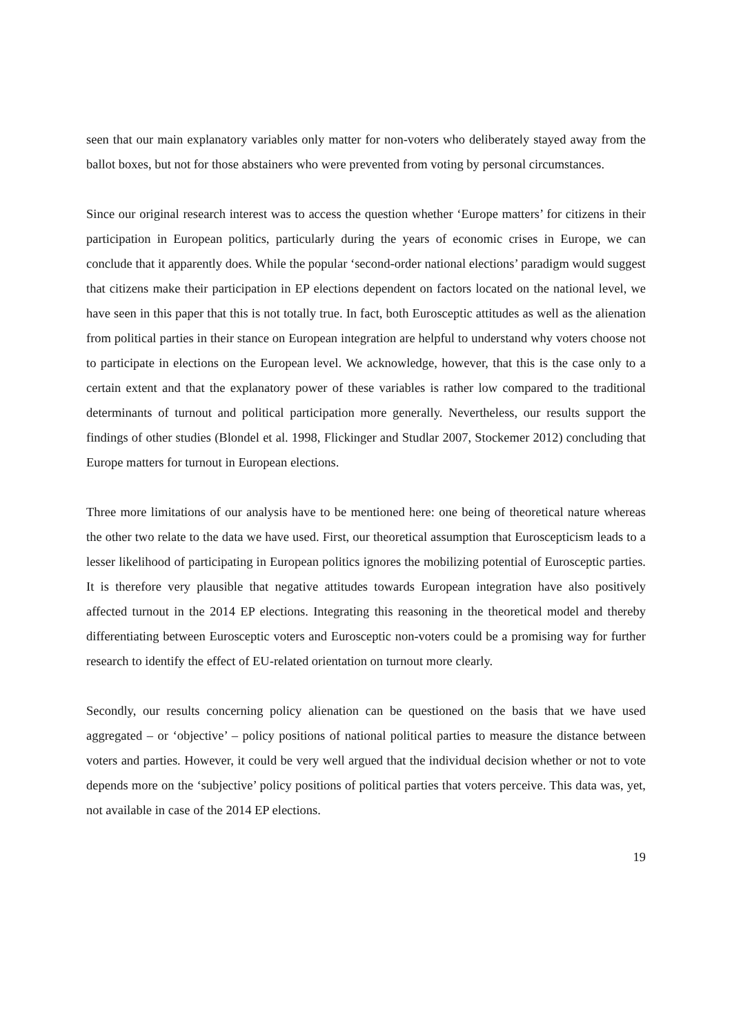seen that our main explanatory variables only matter for non-voters who deliberately stayed away from the ballot boxes, but not for those abstainers who were prevented from voting by personal circumstances.
Since our original research interest was to access the question whether ‘Europe matters’ for citizens in their participation in European politics, particularly during the years of economic crises in Europe, we can conclude that it apparently does. While the popular ‘second-order national elections’ paradigm would suggest that citizens make their participation in EP elections dependent on factors located on the national level, we have seen in this paper that this is not totally true. In fact, both Eurosceptic attitudes as well as the alienation from political parties in their stance on European integration are helpful to understand why voters choose not to participate in elections on the European level. We acknowledge, however, that this is the case only to a certain extent and that the explanatory power of these variables is rather low compared to the traditional determinants of turnout and political participation more generally. Nevertheless, our results support the findings of other studies (Blondel et al. 1998, Flickinger and Studlar 2007, Stockemer 2012) concluding that Europe matters for turnout in European elections.
Three more limitations of our analysis have to be mentioned here: one being of theoretical nature whereas the other two relate to the data we have used. First, our theoretical assumption that Euroscepticism leads to a lesser likelihood of participating in European politics ignores the mobilizing potential of Eurosceptic parties. It is therefore very plausible that negative attitudes towards European integration have also positively affected turnout in the 2014 EP elections. Integrating this reasoning in the theoretical model and thereby differentiating between Eurosceptic voters and Eurosceptic non-voters could be a promising way for further research to identify the effect of EU-related orientation on turnout more clearly.
Secondly, our results concerning policy alienation can be questioned on the basis that we have used aggregated – or ‘objective’ – policy positions of national political parties to measure the distance between voters and parties. However, it could be very well argued that the individual decision whether or not to vote depends more on the ‘subjective’ policy positions of political parties that voters perceive. This data was, yet, not available in case of the 2014 EP elections.
19